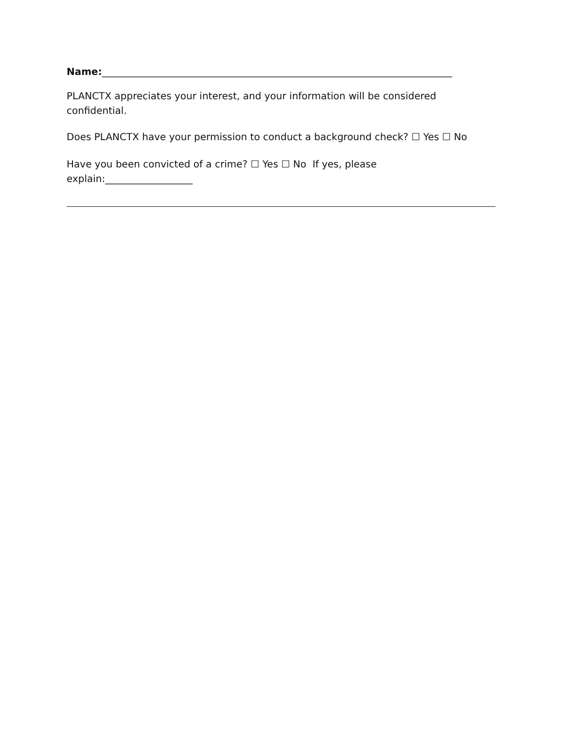Name:________________________________________________________________________
PLANCTX appreciates your interest, and your information will be considered confidential.
Does PLANCTX have your permission to conduct a background check? ☐ Yes ☐ No
Have you been convicted of a crime? ☐ Yes ☐ No If yes, please explain:__________________